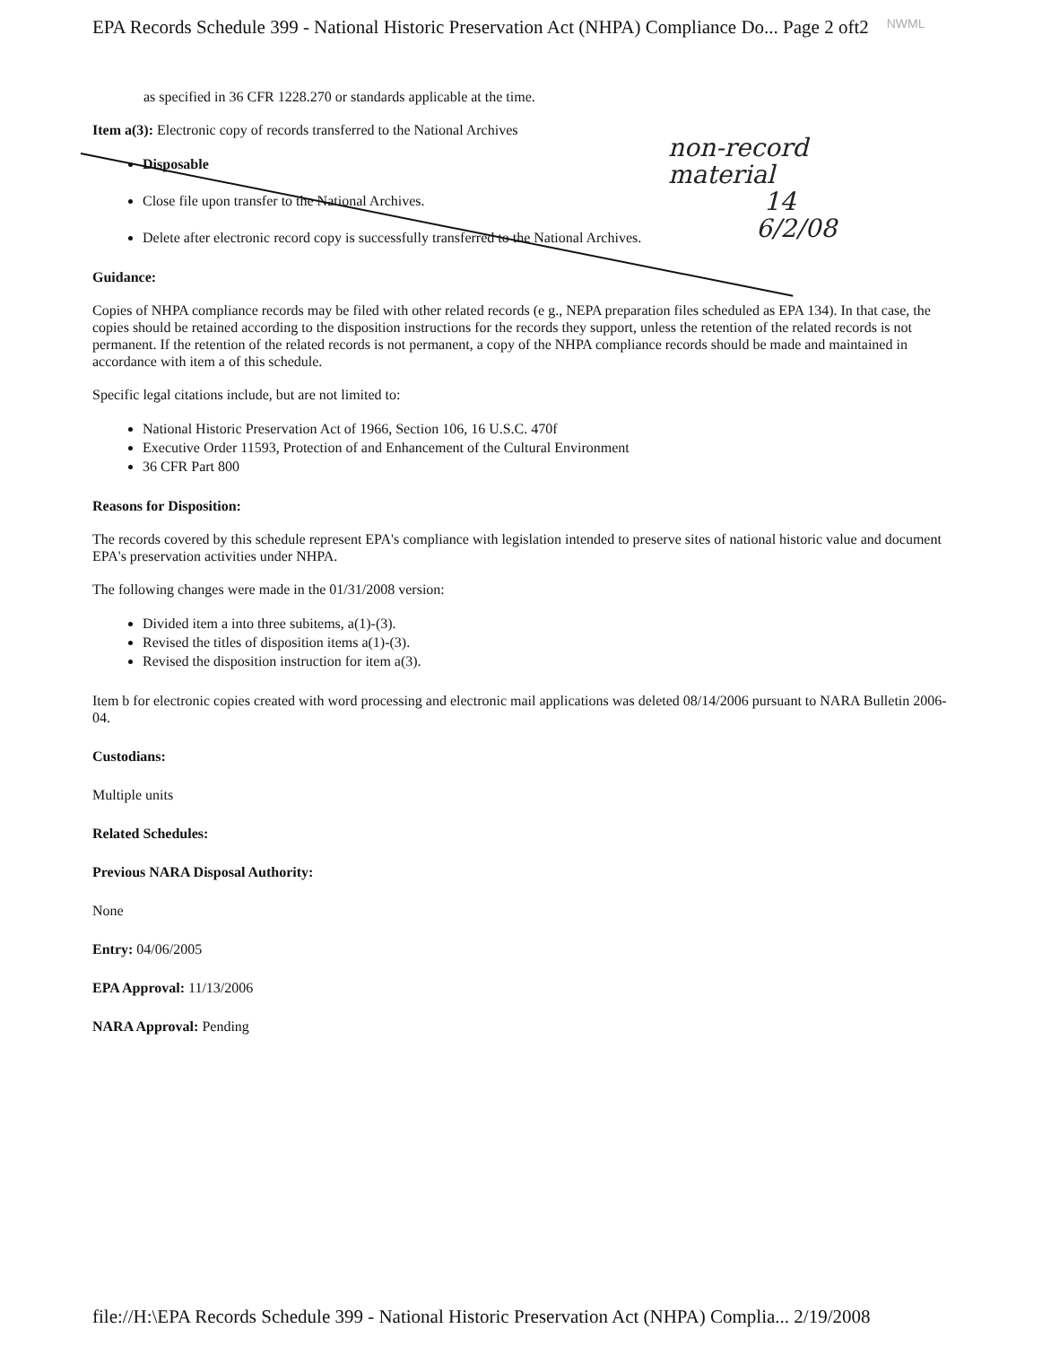EPA Records Schedule 399 - National Historic Preservation Act (NHPA) Compliance Do... Page 2 oft2 NWML
non-record
material
14
6/2/08
as specified in 36 CFR 1228.270 or standards applicable at the time.
Item a(3): Electronic copy of records transferred to the National Archives
Disposable
Close file upon transfer to the National Archives.
Delete after electronic record copy is successfully transferred to the National Archives.
Guidance:
Copies of NHPA compliance records may be filed with other related records (e g., NEPA preparation files scheduled as EPA 134). In that case, the copies should be retained according to the disposition instructions for the records they support, unless the retention of the related records is not permanent. If the retention of the related records is not permanent, a copy of the NHPA compliance records should be made and maintained in accordance with item a of this schedule.
Specific legal citations include, but are not limited to:
National Historic Preservation Act of 1966, Section 106, 16 U.S.C. 470f
Executive Order 11593, Protection of and Enhancement of the Cultural Environment
36 CFR Part 800
Reasons for Disposition:
The records covered by this schedule represent EPA's compliance with legislation intended to preserve sites of national historic value and document EPA's preservation activities under NHPA.
The following changes were made in the 01/31/2008 version:
Divided item a into three subitems, a(1)-(3).
Revised the titles of disposition items a(1)-(3).
Revised the disposition instruction for item a(3).
Item b for electronic copies created with word processing and electronic mail applications was deleted 08/14/2006 pursuant to NARA Bulletin 2006-04.
Custodians:
Multiple units
Related Schedules:
Previous NARA Disposal Authority:
None
Entry: 04/06/2005
EPA Approval: 11/13/2006
NARA Approval: Pending
file://H:\EPA Records Schedule 399 - National Historic Preservation Act (NHPA) Complia... 2/19/2008